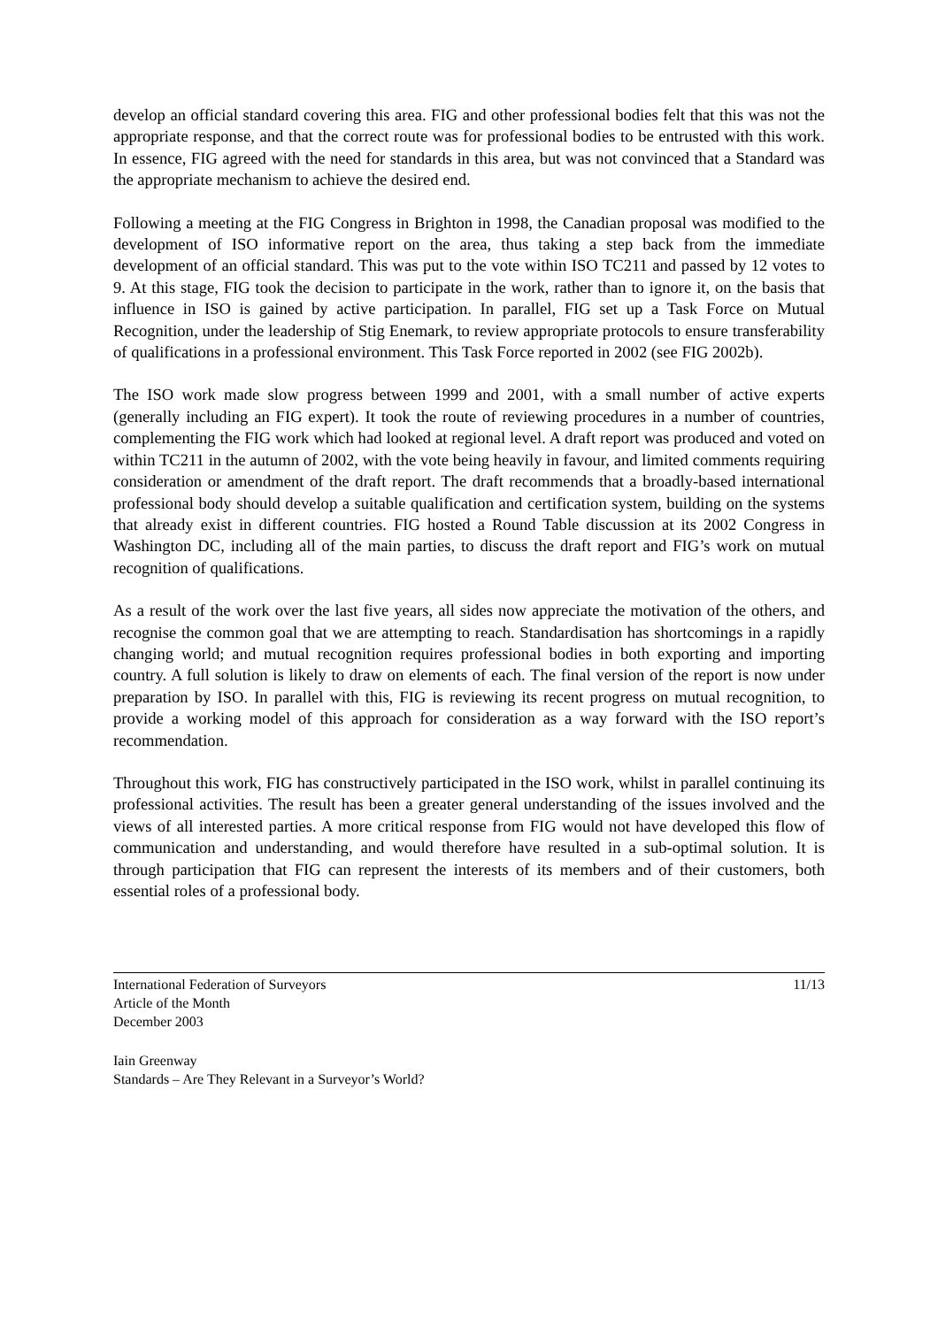develop an official standard covering this area. FIG and other professional bodies felt that this was not the appropriate response, and that the correct route was for professional bodies to be entrusted with this work. In essence, FIG agreed with the need for standards in this area, but was not convinced that a Standard was the appropriate mechanism to achieve the desired end.
Following a meeting at the FIG Congress in Brighton in 1998, the Canadian proposal was modified to the development of ISO informative report on the area, thus taking a step back from the immediate development of an official standard. This was put to the vote within ISO TC211 and passed by 12 votes to 9. At this stage, FIG took the decision to participate in the work, rather than to ignore it, on the basis that influence in ISO is gained by active participation. In parallel, FIG set up a Task Force on Mutual Recognition, under the leadership of Stig Enemark, to review appropriate protocols to ensure transferability of qualifications in a professional environment. This Task Force reported in 2002 (see FIG 2002b).
The ISO work made slow progress between 1999 and 2001, with a small number of active experts (generally including an FIG expert). It took the route of reviewing procedures in a number of countries, complementing the FIG work which had looked at regional level. A draft report was produced and voted on within TC211 in the autumn of 2002, with the vote being heavily in favour, and limited comments requiring consideration or amendment of the draft report. The draft recommends that a broadly-based international professional body should develop a suitable qualification and certification system, building on the systems that already exist in different countries. FIG hosted a Round Table discussion at its 2002 Congress in Washington DC, including all of the main parties, to discuss the draft report and FIG’s work on mutual recognition of qualifications.
As a result of the work over the last five years, all sides now appreciate the motivation of the others, and recognise the common goal that we are attempting to reach. Standardisation has shortcomings in a rapidly changing world; and mutual recognition requires professional bodies in both exporting and importing country. A full solution is likely to draw on elements of each. The final version of the report is now under preparation by ISO. In parallel with this, FIG is reviewing its recent progress on mutual recognition, to provide a working model of this approach for consideration as a way forward with the ISO report’s recommendation.
Throughout this work, FIG has constructively participated in the ISO work, whilst in parallel continuing its professional activities. The result has been a greater general understanding of the issues involved and the views of all interested parties. A more critical response from FIG would not have developed this flow of communication and understanding, and would therefore have resulted in a sub-optimal solution. It is through participation that FIG can represent the interests of its members and of their customers, both essential roles of a professional body.
International Federation of Surveyors
Article of the Month
December 2003
11/13
Iain Greenway
Standards – Are They Relevant in a Surveyor’s World?